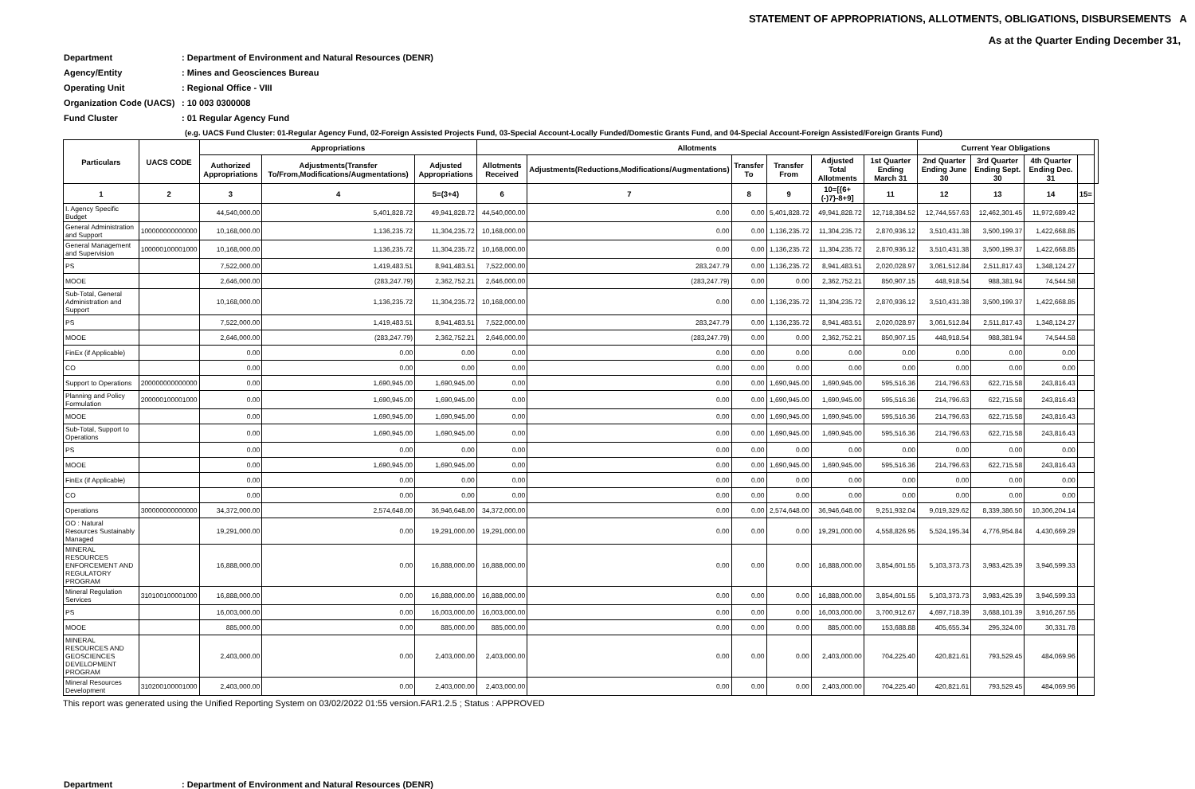STATEMENT OF APPROPRIATIONS, ALLOTMENTS, OBLIGATIONS, DISBURSEMENTS A
As at the Quarter Ending December 31,
Department: Department of Environment and Natural Resources (DENR)
Agency/Entity: Mines and Geosciences Bureau
Operating Unit: Regional Office - VIII
Organization Code (UACS): 10 003 0300008
Fund Cluster: 01 Regular Agency Fund
(e.g. UACS Fund Cluster: 01-Regular Agency Fund, 02-Foreign Assisted Projects Fund, 03-Special Account-Locally Funded/Domestic Grants Fund, and 04-Special Account-Foreign Assisted/Foreign Grants Fund)
| Particulars | UACS CODE | Appropriations | | | Allotments | | | | | | Current Year Obligations | | | | |
| --- | --- | --- | --- | --- | --- | --- | --- | --- | --- | --- | --- | --- | --- | --- | --- |
| | | Authorized Appropriations | Adjustments(Transfer To/From,Modifications/Augmentations) | Adjusted Appropriations | Allotments Received | Adjustments(Reductions,Modifications/Augmentations) | Transfer To | Transfer From | Adjusted Total Allotments | 1st Quarter Ending March 31 | 2nd Quarter Ending June 30 | 3rd Quarter Ending Sept. 30 | 4th Quarter Ending Dec. 31 | | |
| 1 | 2 | 3 | 4 | 5=(3+4) | 6 | 7 | 8 | 9 | 10=[{6+(-)7}-8+9] | 11 | 12 | 13 | 14 | 15= | |
| I. Agency Specific Budget | | 44,540,000.00 | 5,401,828.72 | 49,941,828.72 | 44,540,000.00 | 0.00 | 0.00 | 5,401,828.72 | 49,941,828.72 | 12,718,384.52 | 12,744,557.63 | 12,462,301.45 | 11,972,689.42 | | |
| General Administration and Support | 100000000000000 | 10,168,000.00 | 1,136,235.72 | 11,304,235.72 | 10,168,000.00 | 0.00 | 0.00 | 1,136,235.72 | 11,304,235.72 | 2,870,936.12 | 3,510,431.38 | 3,500,199.37 | 1,422,668.85 | | |
| General Management and Supervision | 100000100001000 | 10,168,000.00 | 1,136,235.72 | 11,304,235.72 | 10,168,000.00 | 0.00 | 0.00 | 1,136,235.72 | 11,304,235.72 | 2,870,936.12 | 3,510,431.38 | 3,500,199.37 | 1,422,668.85 | | |
| PS | | 7,522,000.00 | 1,419,483.51 | 8,941,483.51 | 7,522,000.00 | 283,247.79 | 0.00 | 1,136,235.72 | 8,941,483.51 | 2,020,028.97 | 3,061,512.84 | 2,511,817.43 | 1,348,124.27 | | |
| MOOE | | 2,646,000.00 | (283,247.79) | 2,362,752.21 | 2,646,000.00 | (283,247.79) | 0.00 | 0.00 | 2,362,752.21 | 850,907.15 | 448,918.54 | 988,381.94 | 74,544.58 | | |
| Sub-Total, General Administration and Support | | 10,168,000.00 | 1,136,235.72 | 11,304,235.72 | 10,168,000.00 | 0.00 | 0.00 | 1,136,235.72 | 11,304,235.72 | 2,870,936.12 | 3,510,431.38 | 3,500,199.37 | 1,422,668.85 | | |
| PS | | 7,522,000.00 | 1,419,483.51 | 8,941,483.51 | 7,522,000.00 | 283,247.79 | 0.00 | 1,136,235.72 | 8,941,483.51 | 2,020,028.97 | 3,061,512.84 | 2,511,817.43 | 1,348,124.27 | | |
| MOOE | | 2,646,000.00 | (283,247.79) | 2,362,752.21 | 2,646,000.00 | (283,247.79) | 0.00 | 0.00 | 2,362,752.21 | 850,907.15 | 448,918.54 | 988,381.94 | 74,544.58 | | |
| FinEx (if Applicable) | | 0.00 | 0.00 | 0.00 | 0.00 | 0.00 | 0.00 | 0.00 | 0.00 | 0.00 | 0.00 | 0.00 | 0.00 | | |
| CO | | 0.00 | 0.00 | 0.00 | 0.00 | 0.00 | 0.00 | 0.00 | 0.00 | 0.00 | 0.00 | 0.00 | 0.00 | | |
| Support to Operations | 200000000000000 | 0.00 | 1,690,945.00 | 1,690,945.00 | 0.00 | 0.00 | 0.00 | 1,690,945.00 | 1,690,945.00 | 595,516.36 | 214,796.63 | 622,715.58 | 243,816.43 | | |
| Planning and Policy Formulation | 200000100001000 | 0.00 | 1,690,945.00 | 1,690,945.00 | 0.00 | 0.00 | 0.00 | 1,690,945.00 | 1,690,945.00 | 595,516.36 | 214,796.63 | 622,715.58 | 243,816.43 | | |
| MOOE | | 0.00 | 1,690,945.00 | 1,690,945.00 | 0.00 | 0.00 | 0.00 | 1,690,945.00 | 1,690,945.00 | 595,516.36 | 214,796.63 | 622,715.58 | 243,816.43 | | |
| Sub-Total, Support to Operations | | 0.00 | 1,690,945.00 | 1,690,945.00 | 0.00 | 0.00 | 0.00 | 1,690,945.00 | 1,690,945.00 | 595,516.36 | 214,796.63 | 622,715.58 | 243,816.43 | | |
| PS | | 0.00 | 0.00 | 0.00 | 0.00 | 0.00 | 0.00 | 0.00 | 0.00 | 0.00 | 0.00 | 0.00 | 0.00 | | |
| MOOE | | 0.00 | 1,690,945.00 | 1,690,945.00 | 0.00 | 0.00 | 0.00 | 1,690,945.00 | 1,690,945.00 | 595,516.36 | 214,796.63 | 622,715.58 | 243,816.43 | | |
| FinEx (if Applicable) | | 0.00 | 0.00 | 0.00 | 0.00 | 0.00 | 0.00 | 0.00 | 0.00 | 0.00 | 0.00 | 0.00 | 0.00 | | |
| CO | | 0.00 | 0.00 | 0.00 | 0.00 | 0.00 | 0.00 | 0.00 | 0.00 | 0.00 | 0.00 | 0.00 | 0.00 | | |
| Operations | 300000000000000 | 34,372,000.00 | 2,574,648.00 | 36,946,648.00 | 34,372,000.00 | 0.00 | 0.00 | 2,574,648.00 | 36,946,648.00 | 9,251,932.04 | 9,019,329.62 | 8,339,386.50 | 10,306,204.14 | | |
| OO : Natural Resources Sustainably Managed | | 19,291,000.00 | 0.00 | 19,291,000.00 | 19,291,000.00 | 0.00 | 0.00 | 0.00 | 19,291,000.00 | 4,558,826.95 | 5,524,195.34 | 4,776,954.84 | 4,430,669.29 | | |
| MINERAL RESOURCES ENFORCEMENT AND REGULATORY PROGRAM | | 16,888,000.00 | 0.00 | 16,888,000.00 | 16,888,000.00 | 0.00 | 0.00 | 0.00 | 16,888,000.00 | 3,854,601.55 | 5,103,373.73 | 3,983,425.39 | 3,946,599.33 | | |
| Mineral Regulation Services | 310100100001000 | 16,888,000.00 | 0.00 | 16,888,000.00 | 16,888,000.00 | 0.00 | 0.00 | 0.00 | 16,888,000.00 | 3,854,601.55 | 5,103,373.73 | 3,983,425.39 | 3,946,599.33 | | |
| PS | | 16,003,000.00 | 0.00 | 16,003,000.00 | 16,003,000.00 | 0.00 | 0.00 | 0.00 | 16,003,000.00 | 3,700,912.67 | 4,697,718.39 | 3,688,101.39 | 3,916,267.55 | | |
| MOOE | | 885,000.00 | 0.00 | 885,000.00 | 885,000.00 | 0.00 | 0.00 | 0.00 | 885,000.00 | 153,688.88 | 405,655.34 | 295,324.00 | 30,331.78 | | |
| MINERAL RESOURCES AND GEOSCIENCES DEVELOPMENT PROGRAM | | 2,403,000.00 | 0.00 | 2,403,000.00 | 2,403,000.00 | 0.00 | 0.00 | 0.00 | 2,403,000.00 | 704,225.40 | 420,821.61 | 793,529.45 | 484,069.96 | | |
| Mineral Resources Development | 310200100001000 | 2,403,000.00 | 0.00 | 2,403,000.00 | 2,403,000.00 | 0.00 | 0.00 | 0.00 | 2,403,000.00 | 704,225.40 | 420,821.61 | 793,529.45 | 484,069.96 | | |
This report was generated using the Unified Reporting System on 03/02/2022 01:55 version.FAR1.2.5 ; Status : APPROVED
Department: Department of Environment and Natural Resources (DENR)